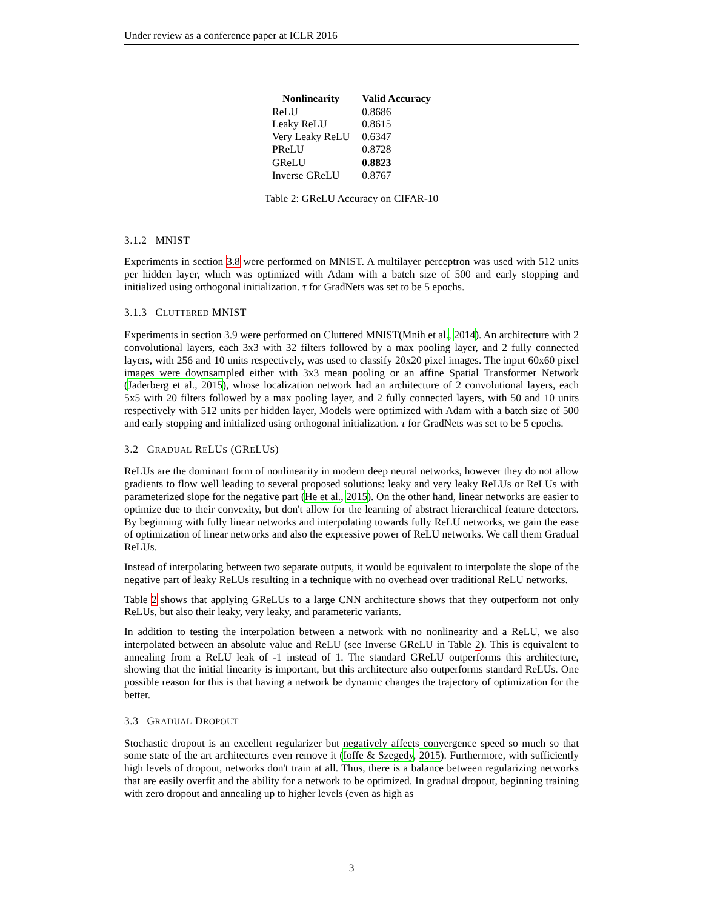Under review as a conference paper at ICLR 2016
| Nonlinearity | Valid Accuracy |
| --- | --- |
| ReLU | 0.8686 |
| Leaky ReLU | 0.8615 |
| Very Leaky ReLU | 0.6347 |
| PReLU | 0.8728 |
| GReLU | 0.8823 |
| Inverse GReLU | 0.8767 |
Table 2: GReLU Accuracy on CIFAR-10
3.1.2 MNIST
Experiments in section 3.8 were performed on MNIST. A multilayer perceptron was used with 512 units per hidden layer, which was optimized with Adam with a batch size of 500 and early stopping and initialized using orthogonal initialization. τ for GradNets was set to be 5 epochs.
3.1.3 CLUTTERED MNIST
Experiments in section 3.9 were performed on Cluttered MNIST(Mnih et al., 2014). An architecture with 2 convolutional layers, each 3x3 with 32 filters followed by a max pooling layer, and 2 fully connected layers, with 256 and 10 units respectively, was used to classify 20x20 pixel images. The input 60x60 pixel images were downsampled either with 3x3 mean pooling or an affine Spatial Transformer Network (Jaderberg et al., 2015), whose localization network had an architecture of 2 convolutional layers, each 5x5 with 20 filters followed by a max pooling layer, and 2 fully connected layers, with 50 and 10 units respectively with 512 units per hidden layer, Models were optimized with Adam with a batch size of 500 and early stopping and initialized using orthogonal initialization. τ for GradNets was set to be 5 epochs.
3.2 GRADUAL RELUS (GRELUS)
ReLUs are the dominant form of nonlinearity in modern deep neural networks, however they do not allow gradients to flow well leading to several proposed solutions: leaky and very leaky ReLUs or ReLUs with parameterized slope for the negative part (He et al., 2015). On the other hand, linear networks are easier to optimize due to their convexity, but don't allow for the learning of abstract hierarchical feature detectors. By beginning with fully linear networks and interpolating towards fully ReLU networks, we gain the ease of optimization of linear networks and also the expressive power of ReLU networks. We call them Gradual ReLUs.
Instead of interpolating between two separate outputs, it would be equivalent to interpolate the slope of the negative part of leaky ReLUs resulting in a technique with no overhead over traditional ReLU networks.
Table 2 shows that applying GReLUs to a large CNN architecture shows that they outperform not only ReLUs, but also their leaky, very leaky, and parameteric variants.
In addition to testing the interpolation between a network with no nonlinearity and a ReLU, we also interpolated between an absolute value and ReLU (see Inverse GReLU in Table 2). This is equivalent to annealing from a ReLU leak of -1 instead of 1. The standard GReLU outperforms this architecture, showing that the initial linearity is important, but this architecture also outperforms standard ReLUs. One possible reason for this is that having a network be dynamic changes the trajectory of optimization for the better.
3.3 GRADUAL DROPOUT
Stochastic dropout is an excellent regularizer but negatively affects convergence speed so much so that some state of the art architectures even remove it (Ioffe & Szegedy, 2015). Furthermore, with sufficiently high levels of dropout, networks don't train at all. Thus, there is a balance between regularizing networks that are easily overfit and the ability for a network to be optimized. In gradual dropout, beginning training with zero dropout and annealing up to higher levels (even as high as
3